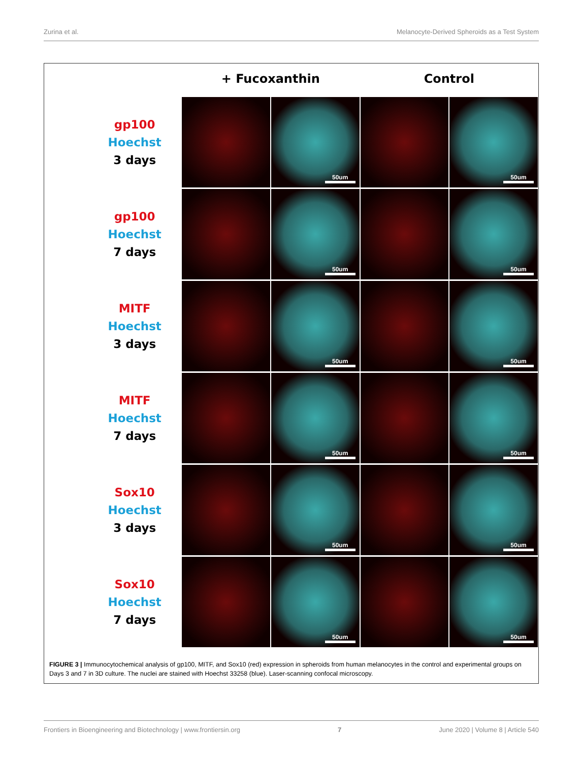Zurina et al. Melanocyte-Derived Spheroids as a Test System
+ Fucoxanthin Control
gp100
Hoechst
3 days
50um
50um
gp100
Hoechst
7 days
50um
50um
MITF
Hoechst
3 days
50um
50um
MITF
Hoechst
7 days
50um
50um
Sox10
Hoechst
3 days
50um
50um
Sox10
Hoechst
7 days
50um
50um
FIGURE 3 | Immunocytochemical analysis of gp100, MITF, and Sox10 (red) expression in spheroids from human melanocytes in the control and experimental groups on Days 3 and 7 in 3D culture. The nuclei are stained with Hoechst 33258 (blue). Laser-scanning confocal microscopy.
Frontiers in Bioengineering and Biotechnology | www.frontiersin.org 7 June 2020 | Volume 8 | Article 540